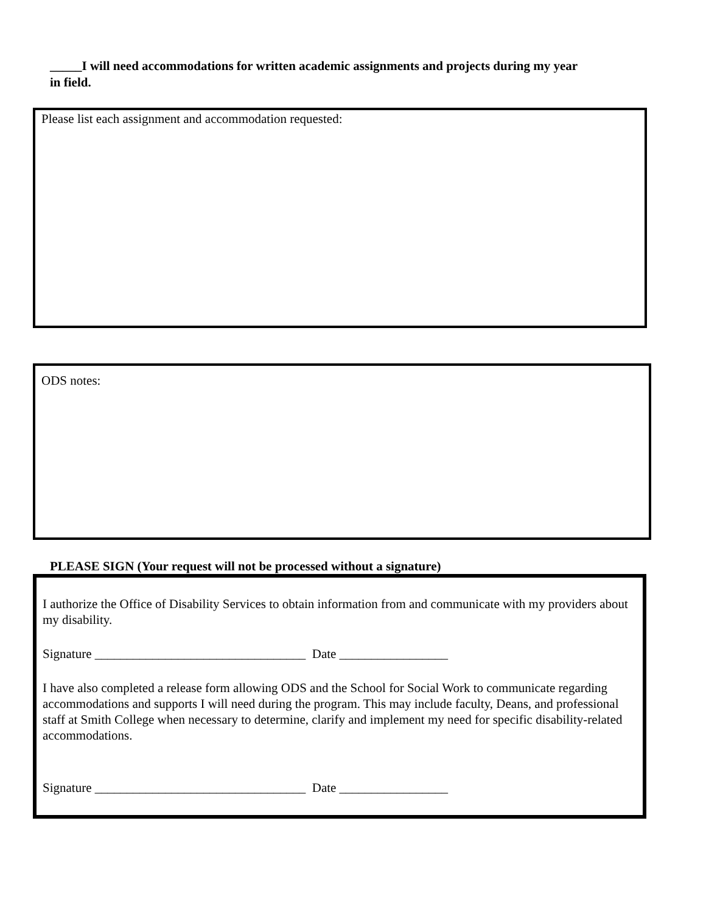_____I will need accommodations for written academic assignments and projects during my year in field.
Please list each assignment and accommodation requested:
ODS notes:
PLEASE SIGN (Your request will not be processed without a signature)
I authorize the Office of Disability Services to obtain information from and communicate with my providers about my disability.
Signature _________________________________ Date _________________
I have also completed a release form allowing ODS and the School for Social Work to communicate regarding accommodations and supports I will need during the program. This may include faculty, Deans, and professional staff at Smith College when necessary to determine, clarify and implement my need for specific disability-related accommodations.
Signature _________________________________ Date _________________